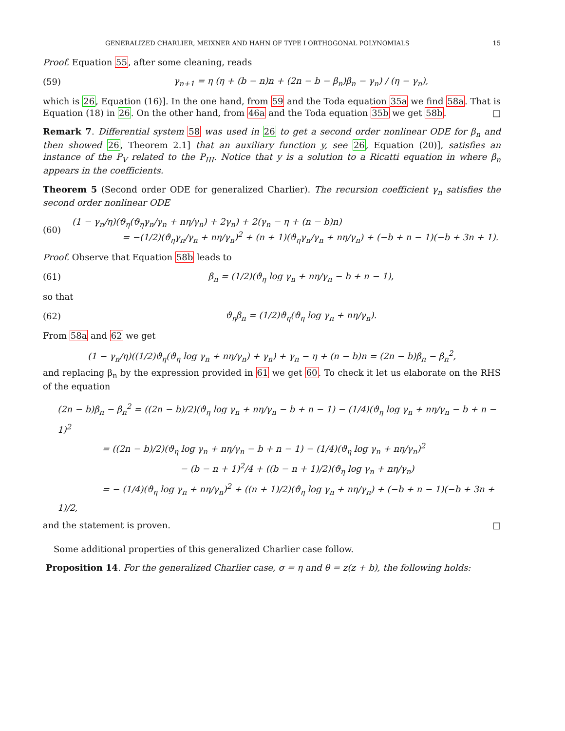GENERALIZED CHARLIER, MEIXNER AND HAHN OF TYPE I ORTHOGONAL POLYNOMIALS 15
Proof. Equation 55, after some cleaning, reads
(59) γ<sub>n+1</sub> = η (η + (b − n)n + (2n − b − β<sub>n</sub>)β<sub>n</sub> − γ<sub>n</sub>) / (η − γ<sub>n</sub>),
which is 26, Equation (16)]. In the one hand, from 59 and the Toda equation 35a we find 58a. That is Equation (18) in 26. On the other hand, from 46a and the Toda equation 35b we get 58b. □
Remark 7. Differential system 58 was used in 26 to get a second order nonlinear ODE for β<sub>n</sub> and then showed 26, Theorem 2.1] that an auxiliary function y, see 26, Equation (20)], satisfies an instance of the P<sub>V</sub> related to the P<sub>III</sub>. Notice that y is a solution to a Ricatti equation in where β<sub>n</sub> appears in the coefficients.
Theorem 5 (Second order ODE for generalized Charlier). The recursion coefficient γ<sub>n</sub> satisfies the second order nonlinear ODE
(60) (1 − γ<sub>n</sub>/η)(ϑ<sub>η</sub>(ϑ<sub>η</sub>γ<sub>n</sub>/γ<sub>n</sub> + nη/γ<sub>n</sub>) + 2γ<sub>n</sub>) + 2(γ<sub>n</sub> − η + (n − b)n)
= −(1/2)(ϑ<sub>η</sub>γ<sub>n</sub>/γ<sub>n</sub> + nη/γ<sub>n</sub>)<sup>2</sup> + (n + 1)(ϑ<sub>η</sub>γ<sub>n</sub>/γ<sub>n</sub> + nη/γ<sub>n</sub>) + (−b + n − 1)(−b + 3n + 1).
Proof. Observe that Equation 58b leads to
(61) β<sub>n</sub> = (1/2)(ϑ<sub>η</sub> log γ<sub>n</sub> + nη/γ<sub>n</sub> − b + n − 1),
so that
(62) ϑ<sub>η</sub>β<sub>n</sub> = (1/2)ϑ<sub>η</sub>(ϑ<sub>η</sub> log γ<sub>n</sub> + nη/γ<sub>n</sub>).
From 58a and 62 we get
(1 − γ<sub>n</sub>/η)((1/2)ϑ<sub>η</sub>(ϑ<sub>η</sub> log γ<sub>n</sub> + nη/γ<sub>n</sub>) + γ<sub>n</sub>) + γ<sub>n</sub> − η + (n − b)n = (2n − b)β<sub>n</sub> − β<sub>n</sub><sup>2</sup>,
and replacing β<sub>n</sub> by the expression provided in 61 we get 60. To check it let us elaborate on the RHS of the equation
(2n − b)β<sub>n</sub> − β<sub>n</sub><sup>2</sup> = ((2n − b)/2)(ϑ<sub>η</sub> log γ<sub>n</sub> + nη/γ<sub>n</sub> − b + n − 1) − (1/4)(ϑ<sub>η</sub> log γ<sub>n</sub> + nη/γ<sub>n</sub> − b + n − 1)<sup>2</sup>
= ((2n − b)/2)(ϑ<sub>η</sub> log γ<sub>n</sub> + nη/γ<sub>n</sub> − b + n − 1) − (1/4)(ϑ<sub>η</sub> log γ<sub>n</sub> + nη/γ<sub>n</sub>)<sup>2</sup>
− (b − n + 1)<sup>2</sup>/4 + ((b − n + 1)/2)(ϑ<sub>η</sub> log γ<sub>n</sub> + nη/γ<sub>n</sub>)
= − (1/4)(ϑ<sub>η</sub> log γ<sub>n</sub> + nη/γ<sub>n</sub>)<sup>2</sup> + ((n + 1)/2)(ϑ<sub>η</sub> log γ<sub>n</sub> + nη/γ<sub>n</sub>) + (−b + n − 1)(−b + 3n + 1)/2,
and the statement is proven. □
Some additional properties of this generalized Charlier case follow.
Proposition 14. For the generalized Charlier case, σ = η and θ = z(z + b), the following holds: